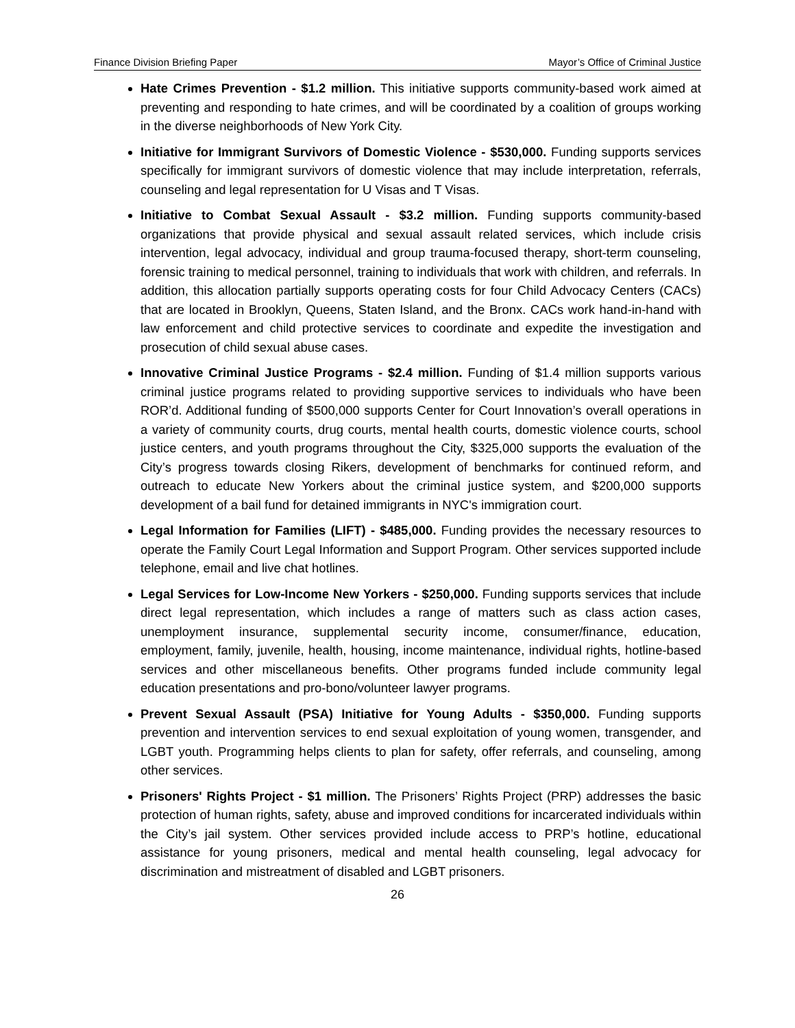Finance Division Briefing Paper Mayor’s Office of Criminal Justice
Hate Crimes Prevention - $1.2 million. This initiative supports community-based work aimed at preventing and responding to hate crimes, and will be coordinated by a coalition of groups working in the diverse neighborhoods of New York City.
Initiative for Immigrant Survivors of Domestic Violence - $530,000. Funding supports services specifically for immigrant survivors of domestic violence that may include interpretation, referrals, counseling and legal representation for U Visas and T Visas.
Initiative to Combat Sexual Assault - $3.2 million. Funding supports community-based organizations that provide physical and sexual assault related services, which include crisis intervention, legal advocacy, individual and group trauma-focused therapy, short-term counseling, forensic training to medical personnel, training to individuals that work with children, and referrals. In addition, this allocation partially supports operating costs for four Child Advocacy Centers (CACs) that are located in Brooklyn, Queens, Staten Island, and the Bronx. CACs work hand-in-hand with law enforcement and child protective services to coordinate and expedite the investigation and prosecution of child sexual abuse cases.
Innovative Criminal Justice Programs - $2.4 million. Funding of $1.4 million supports various criminal justice programs related to providing supportive services to individuals who have been ROR’d. Additional funding of $500,000 supports Center for Court Innovation’s overall operations in a variety of community courts, drug courts, mental health courts, domestic violence courts, school justice centers, and youth programs throughout the City, $325,000 supports the evaluation of the City’s progress towards closing Rikers, development of benchmarks for continued reform, and outreach to educate New Yorkers about the criminal justice system, and $200,000 supports development of a bail fund for detained immigrants in NYC's immigration court.
Legal Information for Families (LIFT) - $485,000. Funding provides the necessary resources to operate the Family Court Legal Information and Support Program. Other services supported include telephone, email and live chat hotlines.
Legal Services for Low-Income New Yorkers - $250,000. Funding supports services that include direct legal representation, which includes a range of matters such as class action cases, unemployment insurance, supplemental security income, consumer/finance, education, employment, family, juvenile, health, housing, income maintenance, individual rights, hotline-based services and other miscellaneous benefits. Other programs funded include community legal education presentations and pro-bono/volunteer lawyer programs.
Prevent Sexual Assault (PSA) Initiative for Young Adults - $350,000. Funding supports prevention and intervention services to end sexual exploitation of young women, transgender, and LGBT youth. Programming helps clients to plan for safety, offer referrals, and counseling, among other services.
Prisoners' Rights Project - $1 million. The Prisoners’ Rights Project (PRP) addresses the basic protection of human rights, safety, abuse and improved conditions for incarcerated individuals within the City’s jail system. Other services provided include access to PRP’s hotline, educational assistance for young prisoners, medical and mental health counseling, legal advocacy for discrimination and mistreatment of disabled and LGBT prisoners.
26